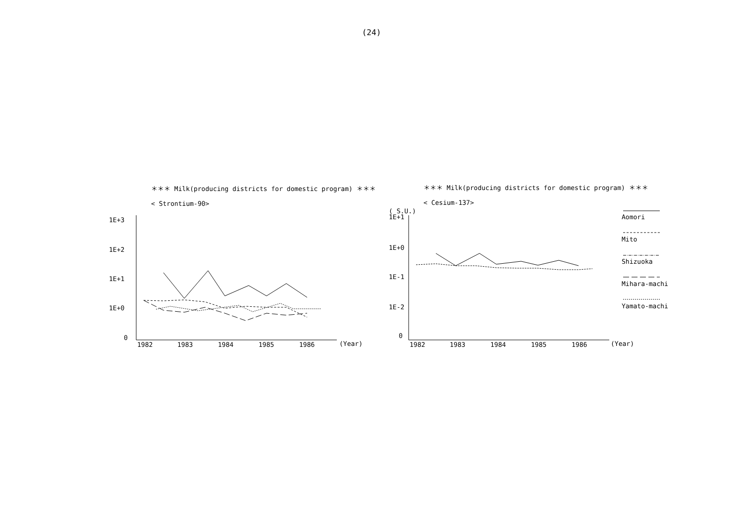(24)
＊＊＊ Milk(producing districts for domestic program) ＊＊＊
< Strontium-90>
1E+3
1E+2
1E+1
1E+0
0
1982
1983
1984
1985
1986
(Year)
＊＊＊ Milk(producing districts for domestic program) ＊＊＊
< Cesium-137>
( S.U.)
1E+1
1E+0
1E-1
1E-2
0
1982
1983
1984
1985
1986
(Year)
Aomori
Mito
Shizuoka
Mihara-machi
Yamato-machi